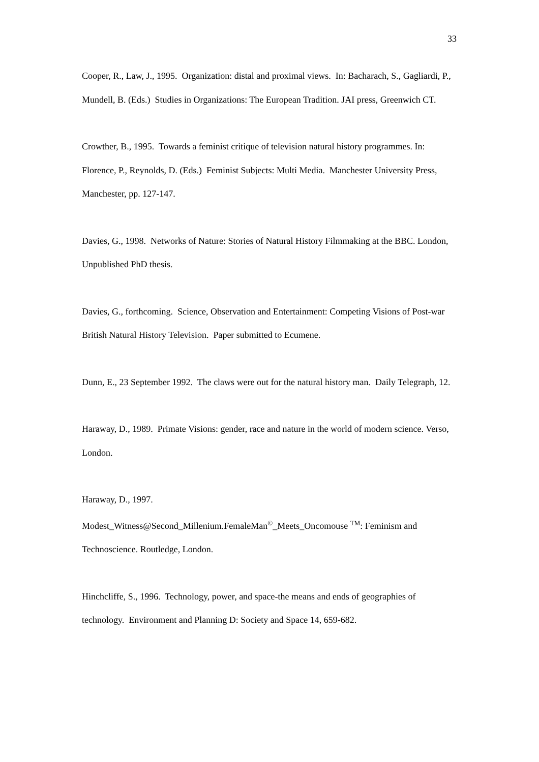33
Cooper, R., Law, J., 1995. Organization: distal and proximal views. In: Bacharach, S., Gagliardi, P., Mundell, B. (Eds.) Studies in Organizations: The European Tradition. JAI press, Greenwich CT.
Crowther, B., 1995. Towards a feminist critique of television natural history programmes. In: Florence, P., Reynolds, D. (Eds.) Feminist Subjects: Multi Media. Manchester University Press, Manchester, pp. 127-147.
Davies, G., 1998. Networks of Nature: Stories of Natural History Filmmaking at the BBC. London, Unpublished PhD thesis.
Davies, G., forthcoming. Science, Observation and Entertainment: Competing Visions of Post-war British Natural History Television. Paper submitted to Ecumene.
Dunn, E., 23 September 1992. The claws were out for the natural history man. Daily Telegraph, 12.
Haraway, D., 1989. Primate Visions: gender, race and nature in the world of modern science. Verso, London.
Haraway, D., 1997.
Modest_Witness@Second_Millenium.FemaleMan<sup>©</sup>_Meets_Oncomouse <sup>TM</sup>: Feminism and Technoscience. Routledge, London.
Hinchcliffe, S., 1996. Technology, power, and space-the means and ends of geographies of technology. Environment and Planning D: Society and Space 14, 659-682.